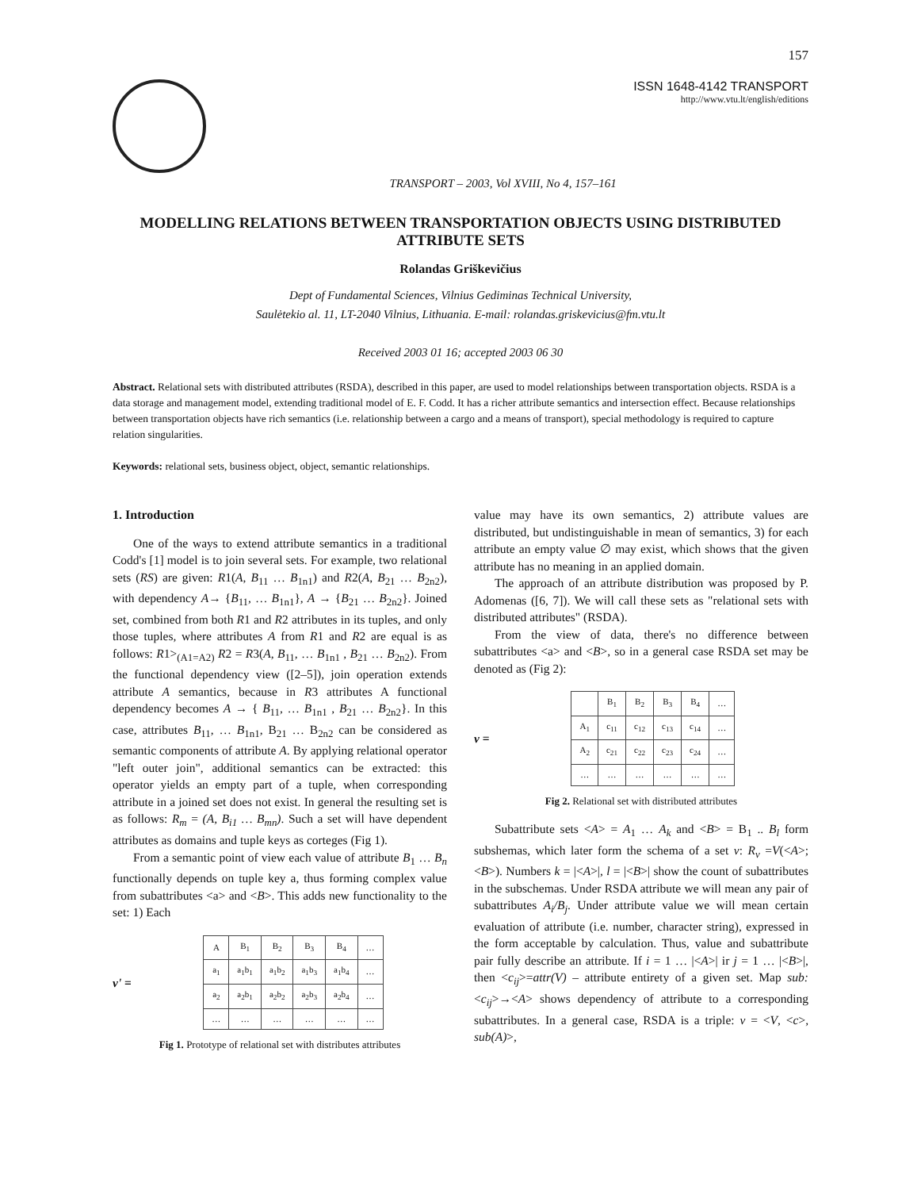157
TRANSPORT – 2003, Vol XVIII, No 4, 157–161
ISSN 1648-4142 TRANSPORT
http://www.vtu.lt/english/editions
MODELLING RELATIONS BETWEEN TRANSPORTATION OBJECTS USING DISTRIBUTED ATTRIBUTE SETS
Rolandas Griškevičius
Dept of Fundamental Sciences, Vilnius Gediminas Technical University,
Saulėtekio al. 11, LT-2040 Vilnius, Lithuania. E-mail: rolandas.griskevicius@fm.vtu.lt
Received 2003 01 16; accepted 2003 06 30
Abstract. Relational sets with distributed attributes (RSDA), described in this paper, are used to model relationships between transportation objects. RSDA is a data storage and management model, extending traditional model of E. F. Codd. It has a richer attribute semantics and intersection effect. Because relationships between transportation objects have rich semantics (i.e. relationship between a cargo and a means of transport), special methodology is required to capture relation singularities.
Keywords: relational sets, business object, object, semantic relationships.
1. Introduction
One of the ways to extend attribute semantics in a traditional Codd's [1] model is to join several sets. For example, two relational sets (RS) are given: R1(A, B<sub>11</sub> … B<sub>1n1</sub>) and R2(A, B<sub>21</sub> … B<sub>2n2</sub>), with dependency A→ {B<sub>11</sub>, … B<sub>1n1</sub>}, A → {B<sub>21</sub> … B<sub>2n2</sub>}. Joined set, combined from both R1 and R2 attributes in its tuples, and only those tuples, where attributes A from R1 and R2 are equal is as follows: R1><sub>(A1=A2)</sub> R2 = R3(A, B<sub>11</sub>, … B<sub>1n1</sub> , B<sub>21</sub> … B<sub>2n2</sub>). From the functional dependency view ([2–5]), join operation extends attribute A semantics, because in R3 attributes A functional dependency becomes A → { B<sub>11</sub>, … B<sub>1n1</sub> , B<sub>21</sub> … B<sub>2n2</sub>}. In this case, attributes B<sub>11</sub>, … B<sub>1n1</sub>, B<sub>21</sub> … B<sub>2n2</sub> can be considered as semantic components of attribute A. By applying relational operator "left outer join", additional semantics can be extracted: this operator yields an empty part of a tuple, when corresponding attribute in a joined set does not exist. In general the resulting set is as follows: R<sub>m</sub> = (A, B<sub>i1</sub> … B<sub>mn</sub>). Such a set will have dependent attributes as domains and tuple keys as corteges (Fig 1).
From a semantic point of view each value of attribute B<sub>1</sub> … B<sub>n</sub> functionally depends on tuple key a, thus forming complex value from subattributes <a> and <B>. This adds new functionality to the set: 1) Each
v' =
| A | B<sub>1</sub> | B<sub>2</sub> | B<sub>3</sub> | B<sub>4</sub> | … |
| a<sub>1</sub> | a<sub>1</sub>b<sub>1</sub> | a<sub>1</sub>b<sub>2</sub> | a<sub>1</sub>b<sub>3</sub> | a<sub>1</sub>b<sub>4</sub> | … |
| a<sub>2</sub> | a<sub>2</sub>b<sub>1</sub> | a<sub>2</sub>b<sub>2</sub> | a<sub>2</sub>b<sub>3</sub> | a<sub>2</sub>b<sub>4</sub> | … |
| … | … | … | … | … | … |
Fig 1. Prototype of relational set with distributes attributes
value may have its own semantics, 2) attribute values are distributed, but undistinguishable in mean of semantics, 3) for each attribute an empty value ∅ may exist, which shows that the given attribute has no meaning in an applied domain.
The approach of an attribute distribution was proposed by P. Adomenas ([6, 7]). We will call these sets as "relational sets with distributed attributes" (RSDA).
From the view of data, there's no difference between subattributes <a> and <B>, so in a general case RSDA set may be denoted as (Fig 2):
v =
| | B<sub>1</sub> | B<sub>2</sub> | B<sub>3</sub> | B<sub>4</sub> | … |
| A<sub>1</sub> | c<sub>11</sub> | c<sub>12</sub> | c<sub>13</sub> | c<sub>14</sub> | … |
| A<sub>2</sub> | c<sub>21</sub> | c<sub>22</sub> | c<sub>23</sub> | c<sub>24</sub> | … |
| … | … | … | … | … | … |
Fig 2. Relational set with distributed attributes
Subattribute sets <A> = A<sub>1</sub> … A<sub>k</sub> and <B> = B<sub>1</sub> .. B<sub>l</sub> form subshemas, which later form the schema of a set v: R<sub>v</sub> =V(<A>;<B>). Numbers k = |<A>|, l = |<B>| show the count of subattributes in the subschemas. Under RSDA attribute we will mean any pair of subattributes A<sub>i</sub>/B<sub>j</sub>. Under attribute value we will mean certain evaluation of attribute (i.e. number, character string), expressed in the form acceptable by calculation. Thus, value and subattribute pair fully describe an attribute. If i = 1 … |<A>| ir j = 1 … |<B>|, then <c<sub>ij</sub>>=attr(V) – attribute entirety of a given set. Map sub: <c<sub>ij</sub>>→<A> shows dependency of attribute to a corresponding subattributes. In a general case, RSDA is a triple: v = <V, <c>, sub(A)>,